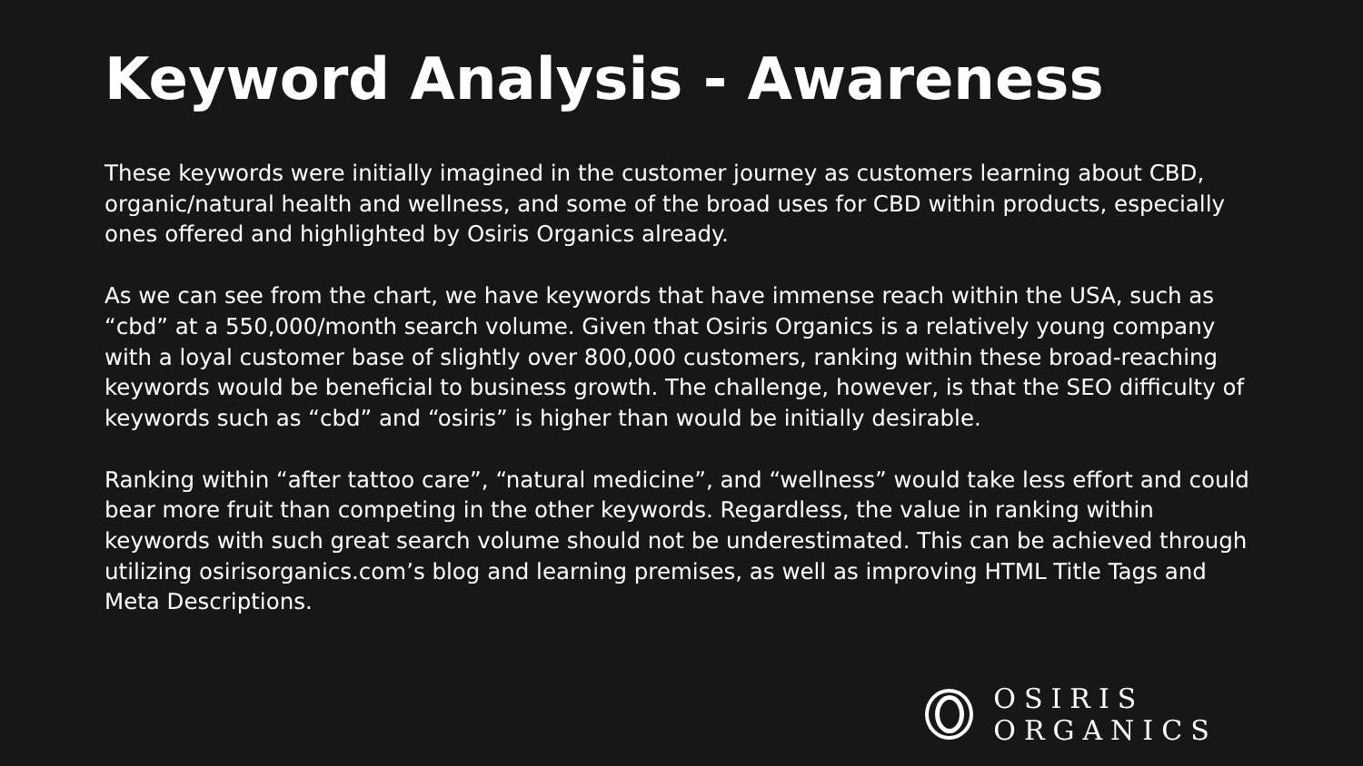Keyword Analysis - Awareness
These keywords were initially imagined in the customer journey as customers learning about CBD, organic/natural health and wellness, and some of the broad uses for CBD within products, especially ones offered and highlighted by Osiris Organics already.
As we can see from the chart, we have keywords that have immense reach within the USA, such as “cbd” at a 550,000/month search volume. Given that Osiris Organics is a relatively young company with a loyal customer base of slightly over 800,000 customers, ranking within these broad-reaching keywords would be beneficial to business growth. The challenge, however, is that the SEO difficulty of keywords such as “cbd” and “osiris” is higher than would be initially desirable.
Ranking within “after tattoo care”, “natural medicine”, and “wellness” would take less effort and could bear more fruit than competing in the other keywords. Regardless, the value in ranking within keywords with such great search volume should not be underestimated. This can be achieved through utilizing osirisorganics.com’s blog and learning premises, as well as improving HTML Title Tags and Meta Descriptions.
OSIRIS ORGANICS